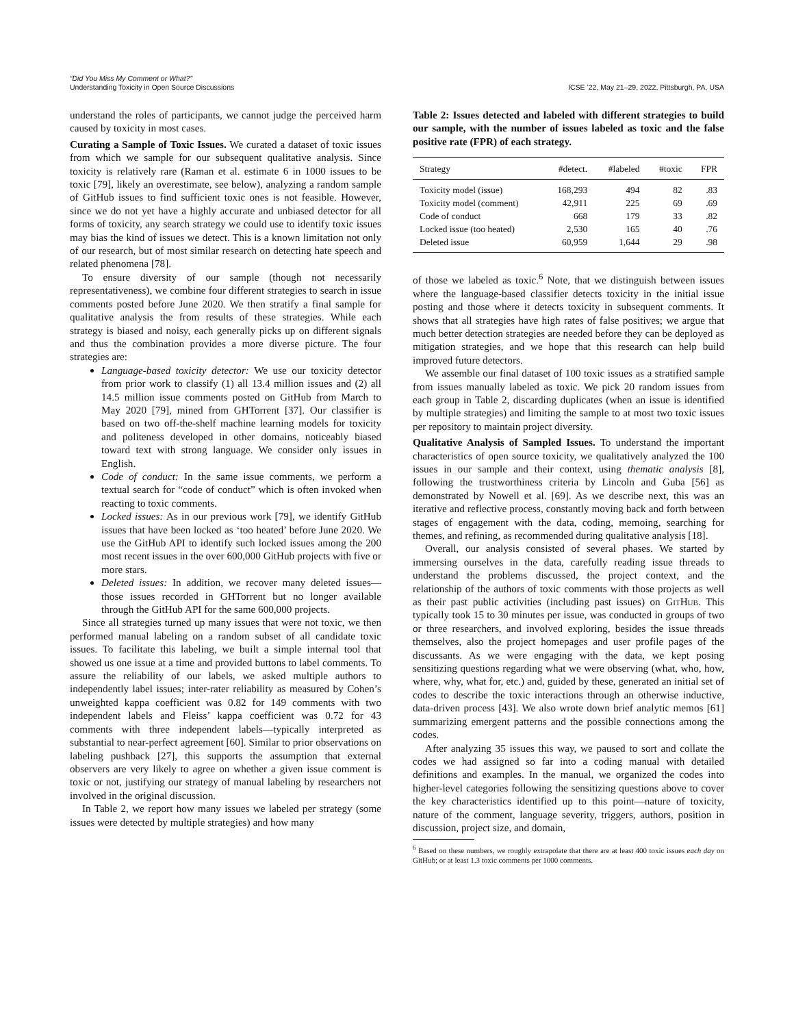“Did You Miss My Comment or What?”
Understanding Toxicity in Open Source Discussions
ICSE ’22, May 21–29, 2022, Pittsburgh, PA, USA
understand the roles of participants, we cannot judge the perceived harm caused by toxicity in most cases.
Curating a Sample of Toxic Issues. We curated a dataset of toxic issues from which we sample for our subsequent qualitative analysis. Since toxicity is relatively rare (Raman et al. estimate 6 in 1000 issues to be toxic [79], likely an overestimate, see below), analyzing a random sample of GitHub issues to find sufficient toxic ones is not feasible. However, since we do not yet have a highly accurate and unbiased detector for all forms of toxicity, any search strategy we could use to identify toxic issues may bias the kind of issues we detect. This is a known limitation not only of our research, but of most similar research on detecting hate speech and related phenomena [78].
To ensure diversity of our sample (though not necessarily representativeness), we combine four different strategies to search in issue comments posted before June 2020. We then stratify a final sample for qualitative analysis the from results of these strategies. While each strategy is biased and noisy, each generally picks up on different signals and thus the combination provides a more diverse picture. The four strategies are:
Language-based toxicity detector: We use our toxicity detector from prior work to classify (1) all 13.4 million issues and (2) all 14.5 million issue comments posted on GitHub from March to May 2020 [79], mined from GHTorrent [37]. Our classifier is based on two off-the-shelf machine learning models for toxicity and politeness developed in other domains, noticeably biased toward text with strong language. We consider only issues in English.
Code of conduct: In the same issue comments, we perform a textual search for “code of conduct” which is often invoked when reacting to toxic comments.
Locked issues: As in our previous work [79], we identify GitHub issues that have been locked as ‘too heated’ before June 2020. We use the GitHub API to identify such locked issues among the 200 most recent issues in the over 600,000 GitHub projects with five or more stars.
Deleted issues: In addition, we recover many deleted issues—those issues recorded in GHTorrent but no longer available through the GitHub API for the same 600,000 projects.
Since all strategies turned up many issues that were not toxic, we then performed manual labeling on a random subset of all candidate toxic issues. To facilitate this labeling, we built a simple internal tool that showed us one issue at a time and provided buttons to label comments. To assure the reliability of our labels, we asked multiple authors to independently label issues; inter-rater reliability as measured by Cohen’s unweighted kappa coefficient was 0.82 for 149 comments with two independent labels and Fleiss’ kappa coefficient was 0.72 for 43 comments with three independent labels—typically interpreted as substantial to near-perfect agreement [60]. Similar to prior observations on labeling pushback [27], this supports the assumption that external observers are very likely to agree on whether a given issue comment is toxic or not, justifying our strategy of manual labeling by researchers not involved in the original discussion.
In Table 2, we report how many issues we labeled per strategy (some issues were detected by multiple strategies) and how many
Table 2: Issues detected and labeled with different strategies to build our sample, with the number of issues labeled as toxic and the false positive rate (FPR) of each strategy.
| Strategy | #detect. | #labeled | #toxic | FPR |
| --- | --- | --- | --- | --- |
| Toxicity model (issue) | 168,293 | 494 | 82 | .83 |
| Toxicity model (comment) | 42,911 | 225 | 69 | .69 |
| Code of conduct | 668 | 179 | 33 | .82 |
| Locked issue (too heated) | 2,530 | 165 | 40 | .76 |
| Deleted issue | 60,959 | 1,644 | 29 | .98 |
of those we labeled as toxic.<sup>6</sup> Note, that we distinguish between issues where the language-based classifier detects toxicity in the initial issue posting and those where it detects toxicity in subsequent comments. It shows that all strategies have high rates of false positives; we argue that much better detection strategies are needed before they can be deployed as mitigation strategies, and we hope that this research can help build improved future detectors.
We assemble our final dataset of 100 toxic issues as a stratified sample from issues manually labeled as toxic. We pick 20 random issues from each group in Table 2, discarding duplicates (when an issue is identified by multiple strategies) and limiting the sample to at most two toxic issues per repository to maintain project diversity.
Qualitative Analysis of Sampled Issues. To understand the important characteristics of open source toxicity, we qualitatively analyzed the 100 issues in our sample and their context, using thematic analysis [8], following the trustworthiness criteria by Lincoln and Guba [56] as demonstrated by Nowell et al. [69]. As we describe next, this was an iterative and reflective process, constantly moving back and forth between stages of engagement with the data, coding, memoing, searching for themes, and refining, as recommended during qualitative analysis [18].
Overall, our analysis consisted of several phases. We started by immersing ourselves in the data, carefully reading issue threads to understand the problems discussed, the project context, and the relationship of the authors of toxic comments with those projects as well as their past public activities (including past issues) on GitHub. This typically took 15 to 30 minutes per issue, was conducted in groups of two or three researchers, and involved exploring, besides the issue threads themselves, also the project homepages and user profile pages of the discussants. As we were engaging with the data, we kept posing sensitizing questions regarding what we were observing (what, who, how, where, why, what for, etc.) and, guided by these, generated an initial set of codes to describe the toxic interactions through an otherwise inductive, data-driven process [43]. We also wrote down brief analytic memos [61] summarizing emergent patterns and the possible connections among the codes.
After analyzing 35 issues this way, we paused to sort and collate the codes we had assigned so far into a coding manual with detailed definitions and examples. In the manual, we organized the codes into higher-level categories following the sensitizing questions above to cover the key characteristics identified up to this point—nature of toxicity, nature of the comment, language severity, triggers, authors, position in discussion, project size, and domain,
<sup>6</sup> Based on these numbers, we roughly extrapolate that there are at least 400 toxic issues each day on GitHub; or at least 1.3 toxic comments per 1000 comments.